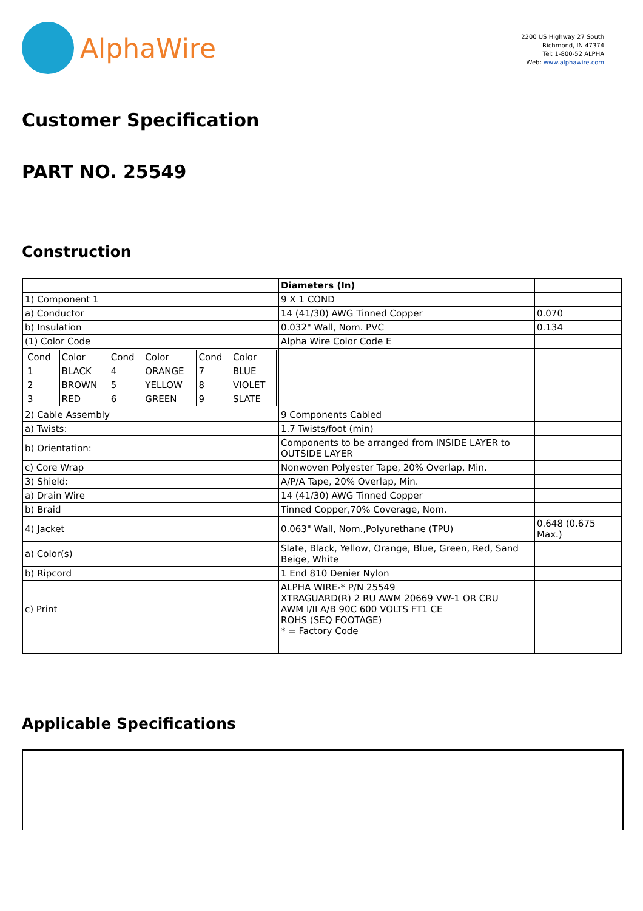AlphaWire
2200 US Highway 27 South
Richmond, IN 47374
Tel: 1-800-52 ALPHA
Web: www.alphawire.com
Customer Specification
PART NO. 25549
Construction
| | Diameters (In) | |
| 1) Component 1 | 9 X 1 COND | |
| a) Conductor | 14 (41/30) AWG Tinned Copper | 0.070 |
| b) Insulation | 0.032" Wall, Nom. PVC | 0.134 |
| (1) Color Code | Alpha Wire Color Code E | |
| / Cond / Color / Cond / Color / Cond / Color / / 1 / BLACK / 4 / ORANGE / 7 / BLUE / / 2 / BROWN / 5 / YELLOW / 8 / VIOLET / / 3 / RED / 6 / GREEN / 9 / SLATE / | | |
| 2) Cable Assembly | 9 Components Cabled | |
| a) Twists: | 1.7 Twists/foot (min) | |
| b) Orientation: | Components to be arranged from INSIDE LAYER to OUTSIDE LAYER | |
| c) Core Wrap | Nonwoven Polyester Tape, 20% Overlap, Min. | |
| 3) Shield: | A/P/A Tape, 20% Overlap, Min. | |
| a) Drain Wire | 14 (41/30) AWG Tinned Copper | |
| b) Braid | Tinned Copper,70% Coverage, Nom. | |
| 4) Jacket | 0.063" Wall, Nom.,Polyurethane (TPU) | 0.648 (0.675 Max.) |
| a) Color(s) | Slate, Black, Yellow, Orange, Blue, Green, Red, Sand Beige, White | |
| b) Ripcord | 1 End 810 Denier Nylon | |
| c) Print | ALPHA WIRE-* P/N 25549 XTRAGUARD(R) 2 RU AWM 20669 VW-1 OR CRU AWM I/II A/B 90C 600 VOLTS FT1 CE ROHS (SEQ FOOTAGE) * = Factory Code | |
Applicable Specifications